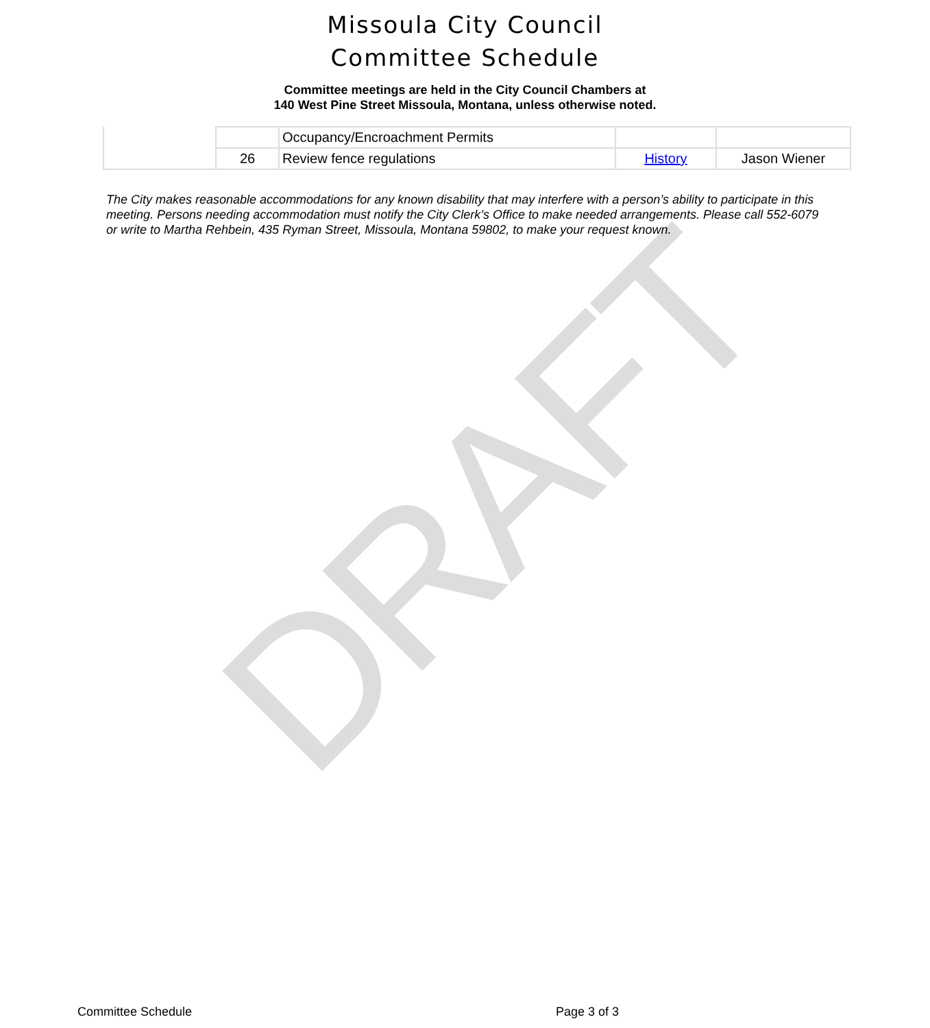Missoula City Council
Committee Schedule
Committee meetings are held in the City Council Chambers at
140 West Pine Street Missoula, Montana, unless otherwise noted.
| | | Occupancy/Encroachment Permits | | |
| | 26 | Review fence regulations | History | Jason Wiener |
The City makes reasonable accommodations for any known disability that may interfere with a person’s ability to participate in this meeting. Persons needing accommodation must notify the City Clerk’s Office to make needed arrangements. Please call 552-6079 or write to Martha Rehbein, 435 Ryman Street, Missoula, Montana 59802, to make your request known.
DRAFT
Committee Schedule Page 3 of 3